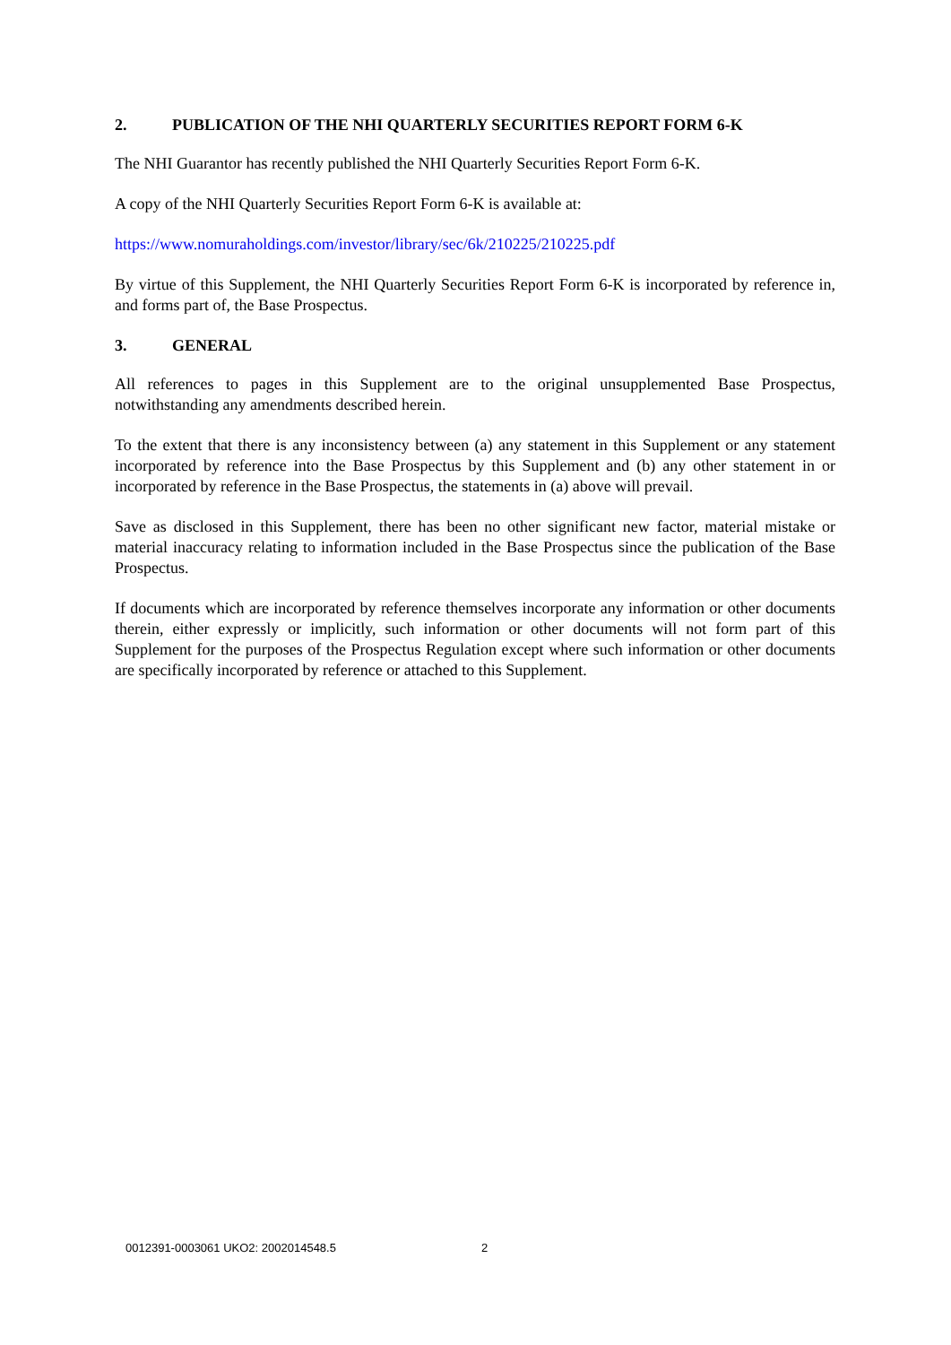2. PUBLICATION OF THE NHI QUARTERLY SECURITIES REPORT FORM 6-K
The NHI Guarantor has recently published the NHI Quarterly Securities Report Form 6-K.
A copy of the NHI Quarterly Securities Report Form 6-K is available at:
https://www.nomuraholdings.com/investor/library/sec/6k/210225/210225.pdf
By virtue of this Supplement, the NHI Quarterly Securities Report Form 6-K is incorporated by reference in, and forms part of, the Base Prospectus.
3. GENERAL
All references to pages in this Supplement are to the original unsupplemented Base Prospectus, notwithstanding any amendments described herein.
To the extent that there is any inconsistency between (a) any statement in this Supplement or any statement incorporated by reference into the Base Prospectus by this Supplement and (b) any other statement in or incorporated by reference in the Base Prospectus, the statements in (a) above will prevail.
Save as disclosed in this Supplement, there has been no other significant new factor, material mistake or material inaccuracy relating to information included in the Base Prospectus since the publication of the Base Prospectus.
If documents which are incorporated by reference themselves incorporate any information or other documents therein, either expressly or implicitly, such information or other documents will not form part of this Supplement for the purposes of the Prospectus Regulation except where such information or other documents are specifically incorporated by reference or attached to this Supplement.
0012391-0003061 UKO2: 2002014548.5
2